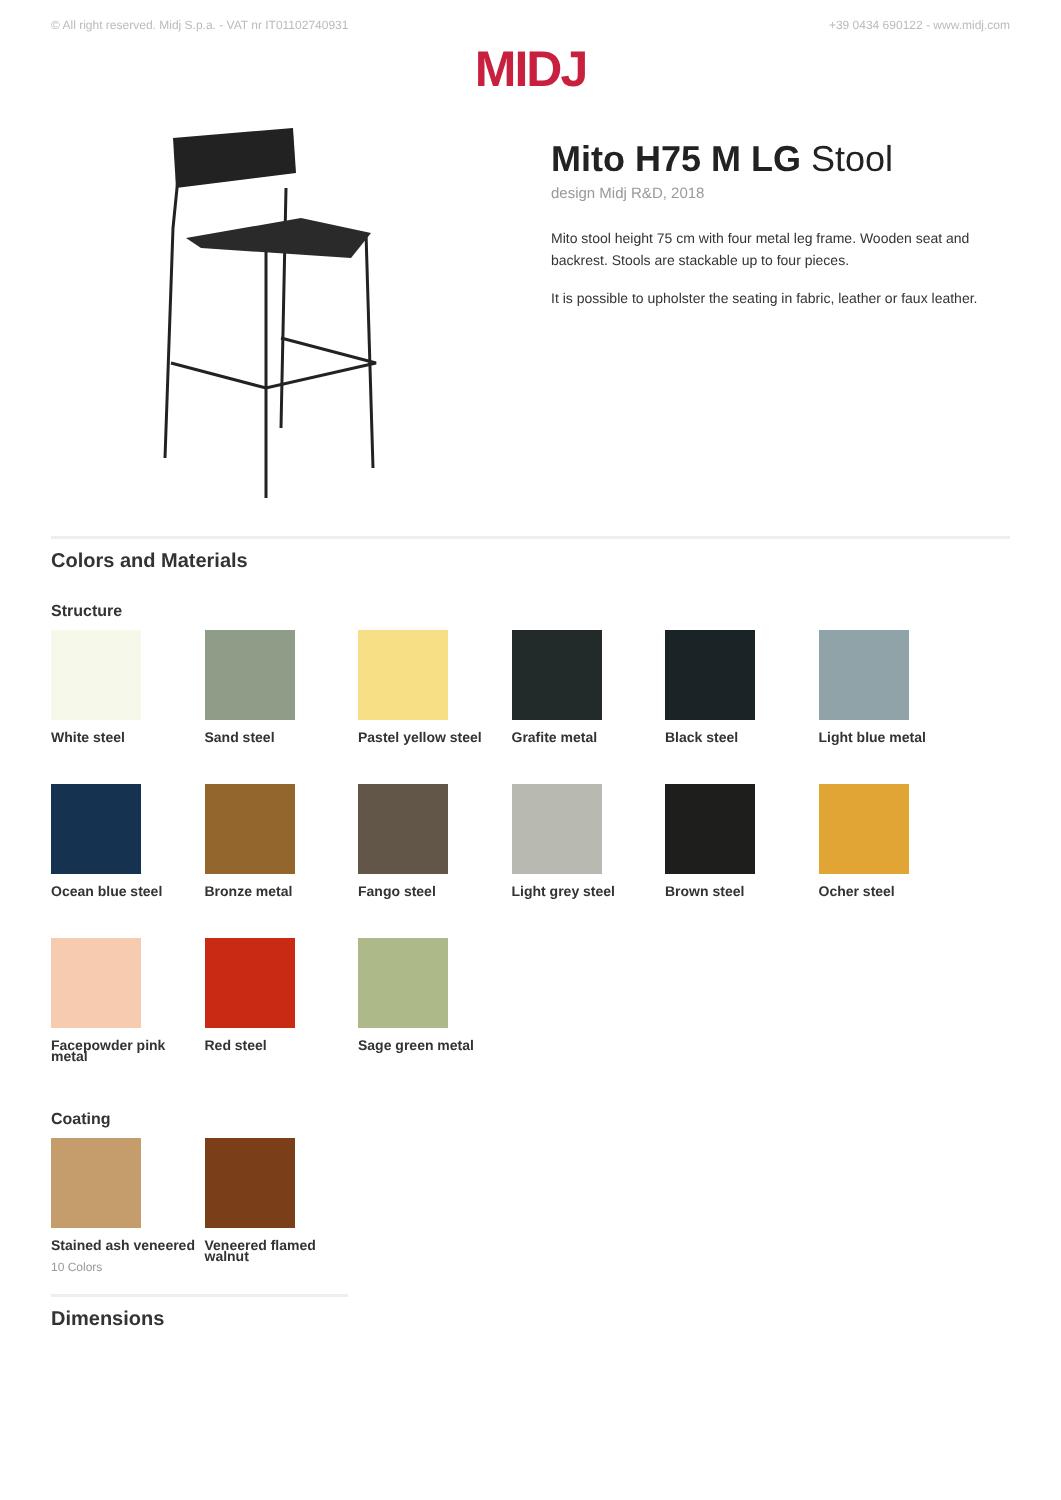© All right reserved. Midj S.p.a. - VAT nr IT01102740931 +39 0434 690122 - www.midj.com
MIDJ
Mito H75 M LG Stool
design Midj R&D, 2018
Mito stool height 75 cm with four metal leg frame. Wooden seat and backrest. Stools are stackable up to four pieces.
It is possible to upholster the seating in fabric, leather or faux leather.
Colors and Materials
Structure
White steel
Sand steel
Pastel yellow steel
Grafite metal
Black steel
Light blue metal
Ocean blue steel
Bronze metal
Fango steel
Light grey steel
Brown steel
Ocher steel
Facepowder pink metal
Red steel
Sage green metal
Coating
Stained ash veneered
10 Colors
Veneered flamed walnut
Dimensions